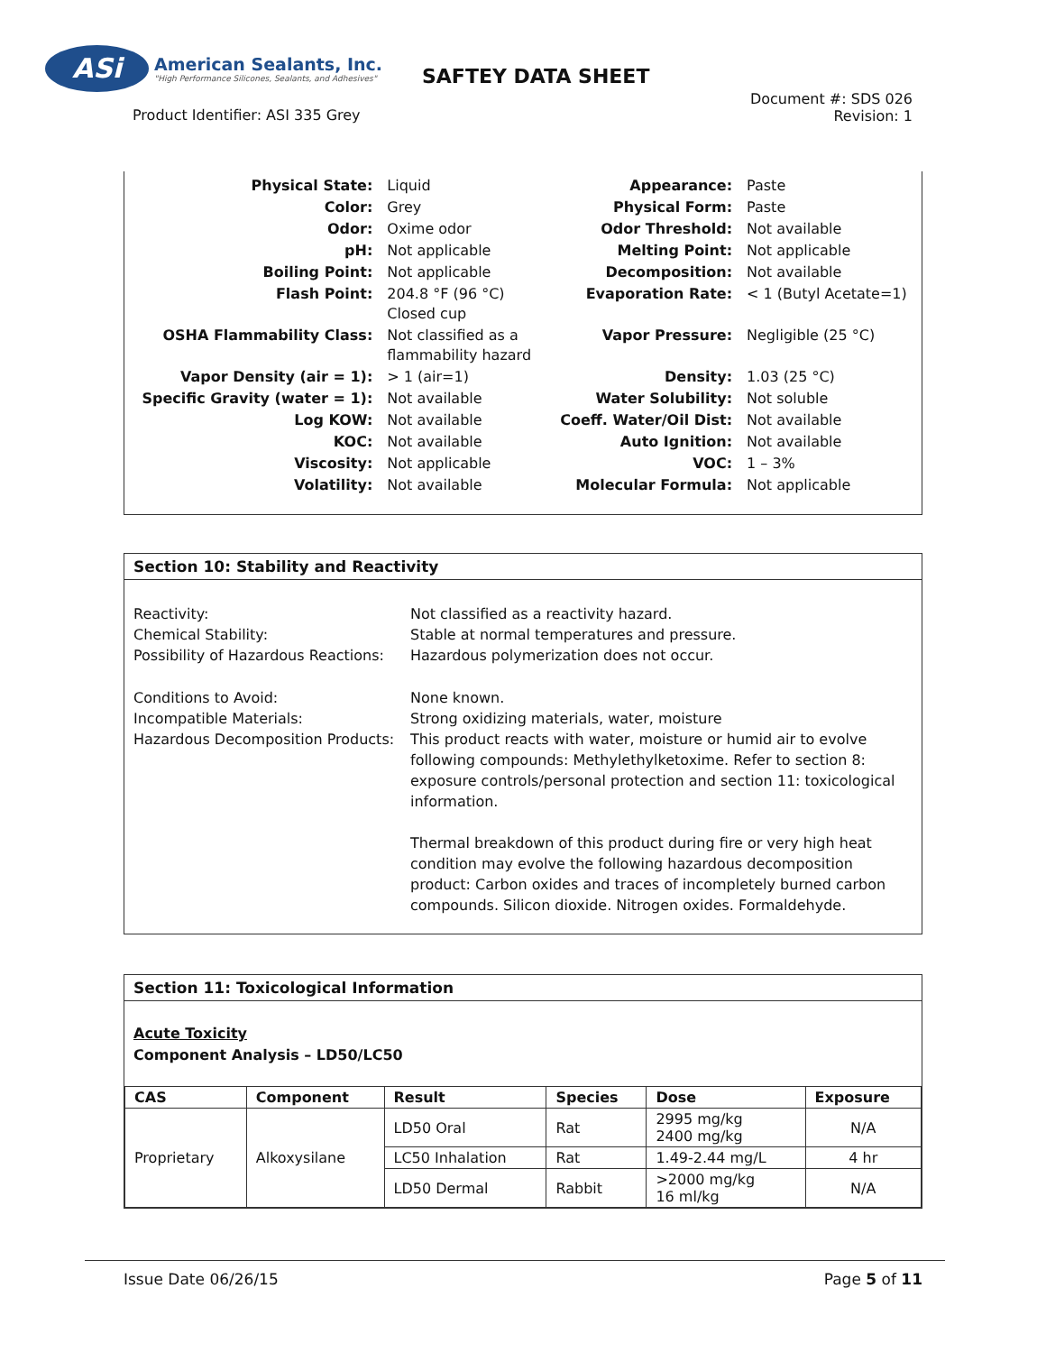ASi
American Sealants, Inc.
"High Performance Silicones, Sealants, and Adhesives"
SAFTEY DATA SHEET
Product Identifier: ASI 335 Grey
Document #: SDS 026
Revision: 1
| Physical State: | Liquid | Appearance: | Paste |
| Color: | Grey | Physical Form: | Paste |
| Odor: | Oxime odor | Odor Threshold: | Not available |
| pH: | Not applicable | Melting Point: | Not applicable |
| Boiling Point: | Not applicable | Decomposition: | Not available |
| Flash Point: | 204.8 °F (96 °C) Closed cup | Evaporation Rate: | < 1 (Butyl Acetate=1) |
| OSHA Flammability Class: | Not classified as a flammability hazard | Vapor Pressure: | Negligible (25 °C) |
| Vapor Density (air = 1): | > 1 (air=1) | Density: | 1.03 (25 °C) |
| Specific Gravity (water = 1): | Not available | Water Solubility: | Not soluble |
| Log KOW: | Not available | Coeff. Water/Oil Dist: | Not available |
| KOC: | Not available | Auto Ignition: | Not available |
| Viscosity: | Not applicable | VOC: | 1 – 3% |
| Volatility: | Not available | Molecular Formula: | Not applicable |
Section 10: Stability and Reactivity
Reactivity:
Chemical Stability:
Possibility of Hazardous Reactions:
Not classified as a reactivity hazard.
Stable at normal temperatures and pressure.
Hazardous polymerization does not occur.
Conditions to Avoid:
Incompatible Materials:
Hazardous Decomposition Products:
None known.
Strong oxidizing materials, water, moisture
This product reacts with water, moisture or humid air to evolve following compounds: Methylethylketoxime. Refer to section 8: exposure controls/personal protection and section 11: toxicological information.
Thermal breakdown of this product during fire or very high heat condition may evolve the following hazardous decomposition product: Carbon oxides and traces of incompletely burned carbon compounds. Silicon dioxide. Nitrogen oxides. Formaldehyde.
Section 11: Toxicological Information
Acute Toxicity
Component Analysis – LD50/LC50
| CAS | Component | Result | Species | Dose | Exposure |
| --- | --- | --- | --- | --- | --- |
| Proprietary | Alkoxysilane | LD50 Oral | Rat | 2995 mg/kg 2400 mg/kg | N/A |
| | | LC50 Inhalation | Rat | 1.49-2.44 mg/L | 4 hr |
| | | LD50 Dermal | Rabbit | >2000 mg/kg 16 ml/kg | N/A |
Issue Date 06/26/15 Page 5 of 11